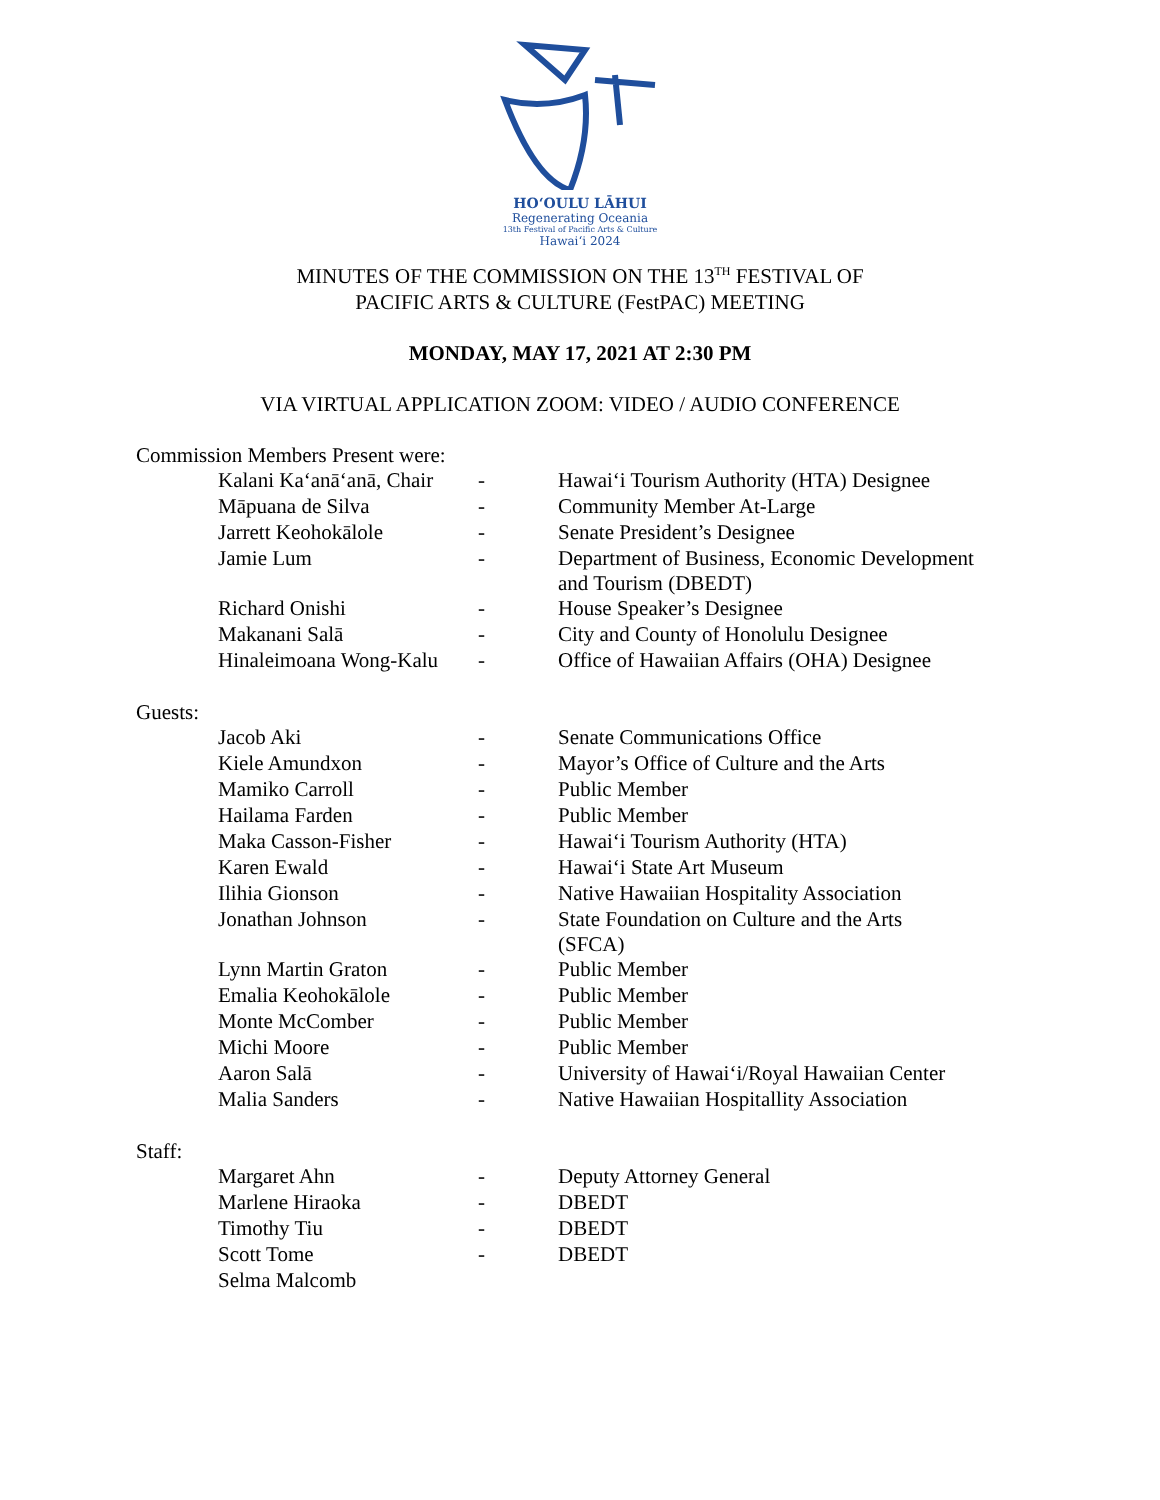HOʻOULU LĀHUI
Regenerating Oceania
13th Festival of Pacific Arts & Culture
Hawaiʻi 2024
MINUTES OF THE COMMISSION ON THE 13<sup>TH</sup> FESTIVAL OF
PACIFIC ARTS & CULTURE (FestPAC) MEETING
MONDAY, MAY 17, 2021 AT 2:30 PM
VIA VIRTUAL APPLICATION ZOOM: VIDEO / AUDIO CONFERENCE
Commission Members Present were:
| Kalani Kaʻanāʻanā, Chair | - | Hawaiʻi Tourism Authority (HTA) Designee |
| Māpuana de Silva | - | Community Member At-Large |
| Jarrett Keohokālole | - | Senate President’s Designee |
| Jamie Lum | - | Department of Business, Economic Development and Tourism (DBEDT) |
| Richard Onishi | - | House Speaker’s Designee |
| Makanani Salā | - | City and County of Honolulu Designee |
| Hinaleimoana Wong-Kalu | - | Office of Hawaiian Affairs (OHA) Designee |
Guests:
| Jacob Aki | - | Senate Communications Office |
| Kiele Amundxon | - | Mayor’s Office of Culture and the Arts |
| Mamiko Carroll | - | Public Member |
| Hailama Farden | - | Public Member |
| Maka Casson-Fisher | - | Hawaiʻi Tourism Authority (HTA) |
| Karen Ewald | - | Hawaiʻi State Art Museum |
| Ilihia Gionson | - | Native Hawaiian Hospitality Association |
| Jonathan Johnson | - | State Foundation on Culture and the Arts (SFCA) |
| Lynn Martin Graton | - | Public Member |
| Emalia Keohokālole | - | Public Member |
| Monte McComber | - | Public Member |
| Michi Moore | - | Public Member |
| Aaron Salā | - | University of Hawaiʻi/Royal Hawaiian Center |
| Malia Sanders | - | Native Hawaiian Hospitallity Association |
Staff:
| Margaret Ahn | - | Deputy Attorney General |
| Marlene Hiraoka | - | DBEDT |
| Timothy Tiu | - | DBEDT |
| Scott Tome | - | DBEDT |
| Selma Malcomb | | |